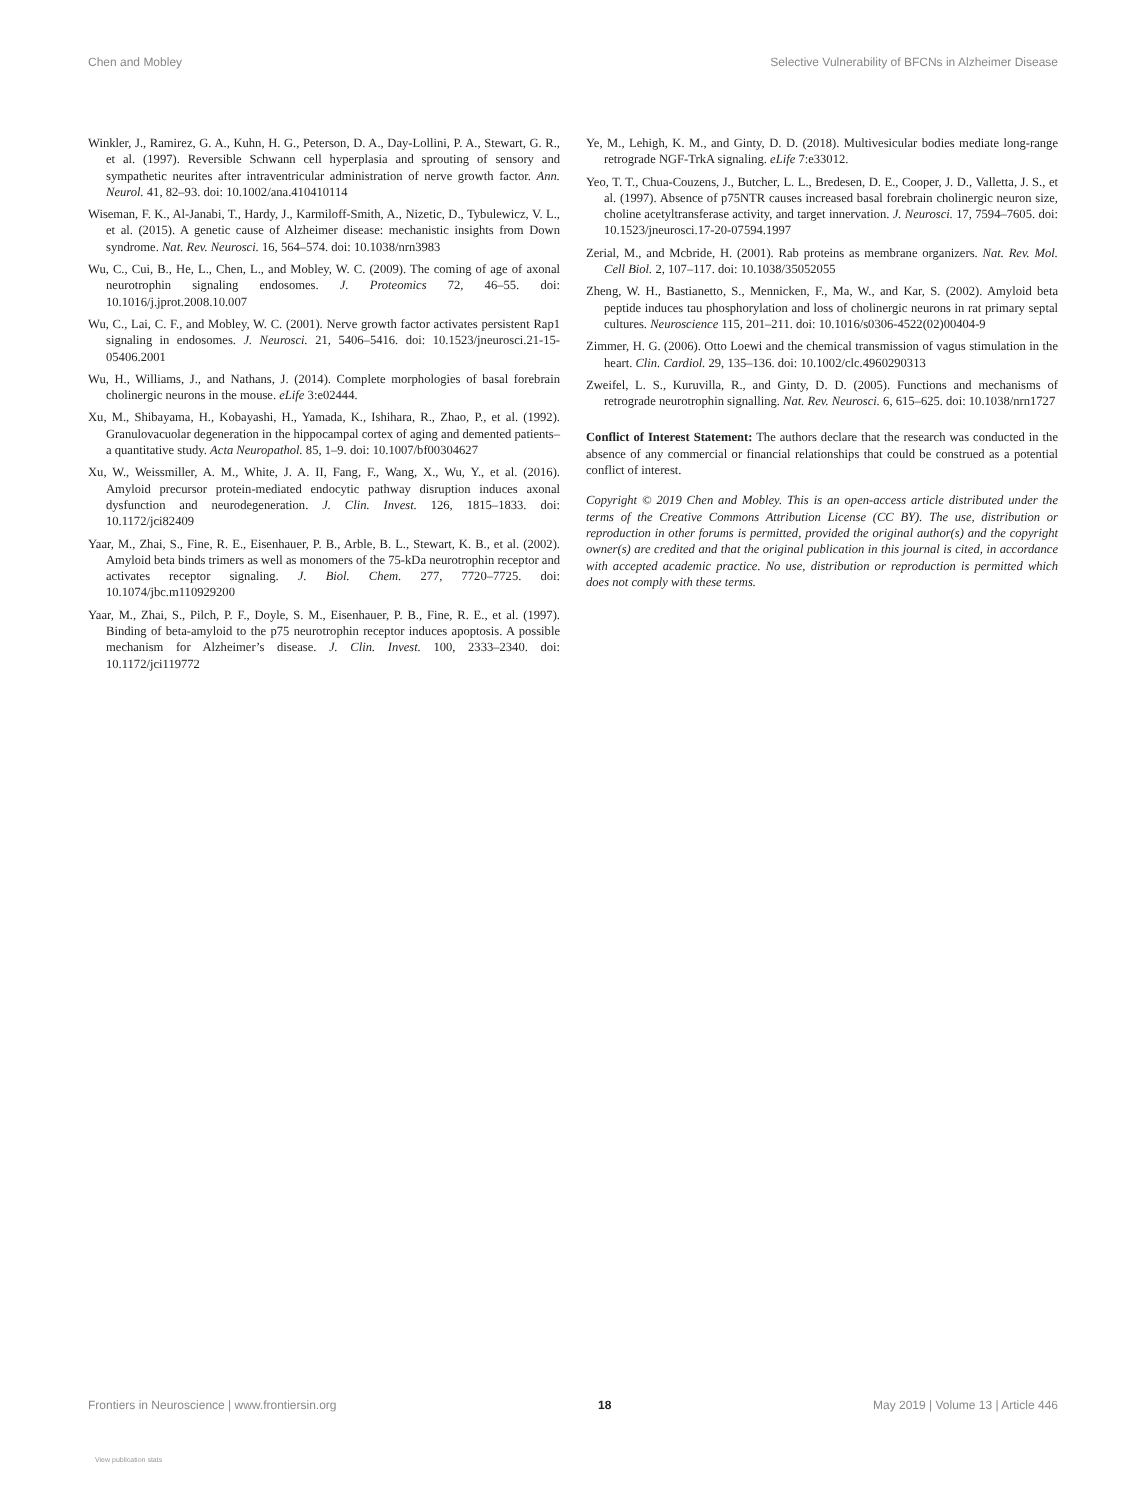Chen and Mobley Selective Vulnerability of BFCNs in Alzheimer Disease
Winkler, J., Ramirez, G. A., Kuhn, H. G., Peterson, D. A., Day-Lollini, P. A., Stewart, G. R., et al. (1997). Reversible Schwann cell hyperplasia and sprouting of sensory and sympathetic neurites after intraventricular administration of nerve growth factor. Ann. Neurol. 41, 82–93. doi: 10.1002/ana.410410114
Wiseman, F. K., Al-Janabi, T., Hardy, J., Karmiloff-Smith, A., Nizetic, D., Tybulewicz, V. L., et al. (2015). A genetic cause of Alzheimer disease: mechanistic insights from Down syndrome. Nat. Rev. Neurosci. 16, 564–574. doi: 10.1038/nrn3983
Wu, C., Cui, B., He, L., Chen, L., and Mobley, W. C. (2009). The coming of age of axonal neurotrophin signaling endosomes. J. Proteomics 72, 46–55. doi: 10.1016/j.jprot.2008.10.007
Wu, C., Lai, C. F., and Mobley, W. C. (2001). Nerve growth factor activates persistent Rap1 signaling in endosomes. J. Neurosci. 21, 5406–5416. doi: 10.1523/jneurosci.21-15-05406.2001
Wu, H., Williams, J., and Nathans, J. (2014). Complete morphologies of basal forebrain cholinergic neurons in the mouse. eLife 3:e02444.
Xu, M., Shibayama, H., Kobayashi, H., Yamada, K., Ishihara, R., Zhao, P., et al. (1992). Granulovacuolar degeneration in the hippocampal cortex of aging and demented patients–a quantitative study. Acta Neuropathol. 85, 1–9. doi: 10.1007/bf00304627
Xu, W., Weissmiller, A. M., White, J. A. II, Fang, F., Wang, X., Wu, Y., et al. (2016). Amyloid precursor protein-mediated endocytic pathway disruption induces axonal dysfunction and neurodegeneration. J. Clin. Invest. 126, 1815–1833. doi: 10.1172/jci82409
Yaar, M., Zhai, S., Fine, R. E., Eisenhauer, P. B., Arble, B. L., Stewart, K. B., et al. (2002). Amyloid beta binds trimers as well as monomers of the 75-kDa neurotrophin receptor and activates receptor signaling. J. Biol. Chem. 277, 7720–7725. doi: 10.1074/jbc.m110929200
Yaar, M., Zhai, S., Pilch, P. F., Doyle, S. M., Eisenhauer, P. B., Fine, R. E., et al. (1997). Binding of beta-amyloid to the p75 neurotrophin receptor induces apoptosis. A possible mechanism for Alzheimer’s disease. J. Clin. Invest. 100, 2333–2340. doi: 10.1172/jci119772
Ye, M., Lehigh, K. M., and Ginty, D. D. (2018). Multivesicular bodies mediate long-range retrograde NGF-TrkA signaling. eLife 7:e33012.
Yeo, T. T., Chua-Couzens, J., Butcher, L. L., Bredesen, D. E., Cooper, J. D., Valletta, J. S., et al. (1997). Absence of p75NTR causes increased basal forebrain cholinergic neuron size, choline acetyltransferase activity, and target innervation. J. Neurosci. 17, 7594–7605. doi: 10.1523/jneurosci.17-20-07594.1997
Zerial, M., and Mcbride, H. (2001). Rab proteins as membrane organizers. Nat. Rev. Mol. Cell Biol. 2, 107–117. doi: 10.1038/35052055
Zheng, W. H., Bastianetto, S., Mennicken, F., Ma, W., and Kar, S. (2002). Amyloid beta peptide induces tau phosphorylation and loss of cholinergic neurons in rat primary septal cultures. Neuroscience 115, 201–211. doi: 10.1016/s0306-4522(02)00404-9
Zimmer, H. G. (2006). Otto Loewi and the chemical transmission of vagus stimulation in the heart. Clin. Cardiol. 29, 135–136. doi: 10.1002/clc.4960290313
Zweifel, L. S., Kuruvilla, R., and Ginty, D. D. (2005). Functions and mechanisms of retrograde neurotrophin signalling. Nat. Rev. Neurosci. 6, 615–625. doi: 10.1038/nrn1727
Conflict of Interest Statement: The authors declare that the research was conducted in the absence of any commercial or financial relationships that could be construed as a potential conflict of interest.
Copyright © 2019 Chen and Mobley. This is an open-access article distributed under the terms of the Creative Commons Attribution License (CC BY). The use, distribution or reproduction in other forums is permitted, provided the original author(s) and the copyright owner(s) are credited and that the original publication in this journal is cited, in accordance with accepted academic practice. No use, distribution or reproduction is permitted which does not comply with these terms.
Frontiers in Neuroscience | www.frontiersin.org 18 May 2019 | Volume 13 | Article 446
View publication stats